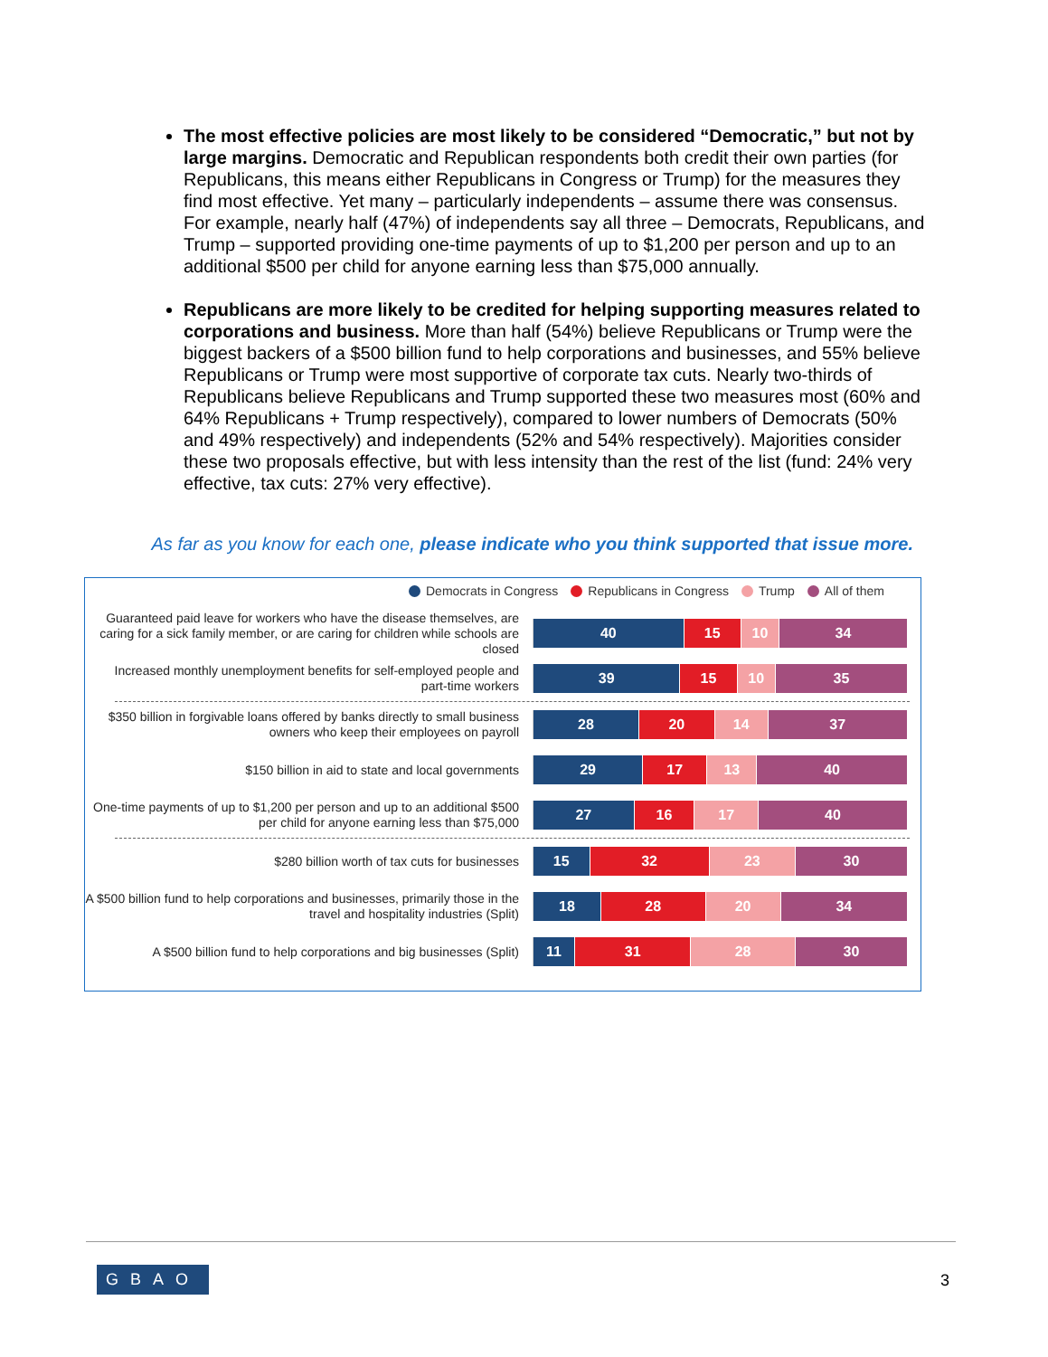The most effective policies are most likely to be considered “Democratic,” but not by large margins. Democratic and Republican respondents both credit their own parties (for Republicans, this means either Republicans in Congress or Trump) for the measures they find most effective. Yet many – particularly independents – assume there was consensus. For example, nearly half (47%) of independents say all three – Democrats, Republicans, and Trump – supported providing one-time payments of up to $1,200 per person and up to an additional $500 per child for anyone earning less than $75,000 annually.
Republicans are more likely to be credited for helping supporting measures related to corporations and business. More than half (54%) believe Republicans or Trump were the biggest backers of a $500 billion fund to help corporations and businesses, and 55% believe Republicans or Trump were most supportive of corporate tax cuts. Nearly two-thirds of Republicans believe Republicans and Trump supported these two measures most (60% and 64% Republicans + Trump respectively), compared to lower numbers of Democrats (50% and 49% respectively) and independents (52% and 54% respectively). Majorities consider these two proposals effective, but with less intensity than the rest of the list (fund: 24% very effective, tax cuts: 27% very effective).
As far as you know for each one, please indicate who you think supported that issue more.
Democrats in Congress Republicans in Congress Trump All of them
Guaranteed paid leave for workers who have the disease themselves, are caring for a sick family member, or are caring for children while schools are closed
40 15 10 34
Increased monthly unemployment benefits for self-employed people and part-time workers
39 15 10 35
$350 billion in forgivable loans offered by banks directly to small business owners who keep their employees on payroll
28 20 14 37
$150 billion in aid to state and local governments
29 17 13 40
One-time payments of up to $1,200 per person and up to an additional $500 per child for anyone earning less than $75,000
27 16 17 40
$280 billion worth of tax cuts for businesses
15 32 23 30
A $500 billion fund to help corporations and businesses, primarily those in the travel and hospitality industries (Split)
18 28 20 34
A $500 billion fund to help corporations and big businesses (Split)
11 31 28 30
GBAO 3